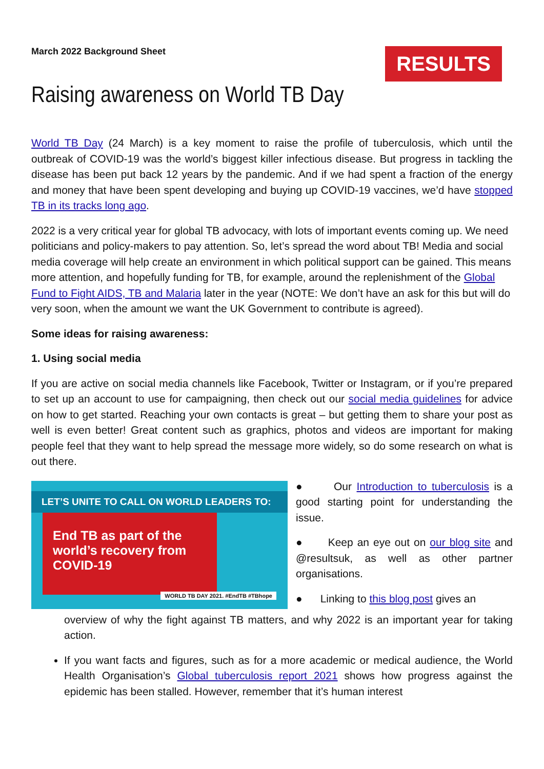March 2022 Background Sheet
RESULTS
Raising awareness on World TB Day
World TB Day (24 March) is a key moment to raise the profile of tuberculosis, which until the outbreak of COVID-19 was the world’s biggest killer infectious disease. But progress in tackling the disease has been put back 12 years by the pandemic. And if we had spent a fraction of the energy and money that have been spent developing and buying up COVID-19 vaccines, we’d have stopped TB in its tracks long ago.
2022 is a very critical year for global TB advocacy, with lots of important events coming up. We need politicians and policy-makers to pay attention. So, let’s spread the word about TB! Media and social media coverage will help create an environment in which political support can be gained. This means more attention, and hopefully funding for TB, for example, around the replenishment of the Global Fund to Fight AIDS, TB and Malaria later in the year (NOTE: We don’t have an ask for this but will do very soon, when the amount we want the UK Government to contribute is agreed).
Some ideas for raising awareness:
1. Using social media
If you are active on social media channels like Facebook, Twitter or Instagram, or if you’re prepared to set up an account to use for campaigning, then check out our social media guidelines for advice on how to get started. Reaching your own contacts is great – but getting them to share your post as well is even better! Great content such as graphics, photos and videos are important for making people feel that they want to help spread the message more widely, so do some research on what is out there.
LET’S UNITE TO CALL ON WORLD LEADERS TO:
End TB as part of the world’s recovery from COVID-19
WORLD TB DAY 2021. #EndTB #TBhope
● Our Introduction to tuberculosis is a good starting point for understanding the issue.
● Keep an eye out on our blog site and @resultsuk, as well as other partner organisations.
● Linking to this blog post gives an
overview of why the fight against TB matters, and why 2022 is an important year for taking action.
If you want facts and figures, such as for a more academic or medical audience, the World Health Organisation’s Global tuberculosis report 2021 shows how progress against the epidemic has been stalled. However, remember that it’s human interest